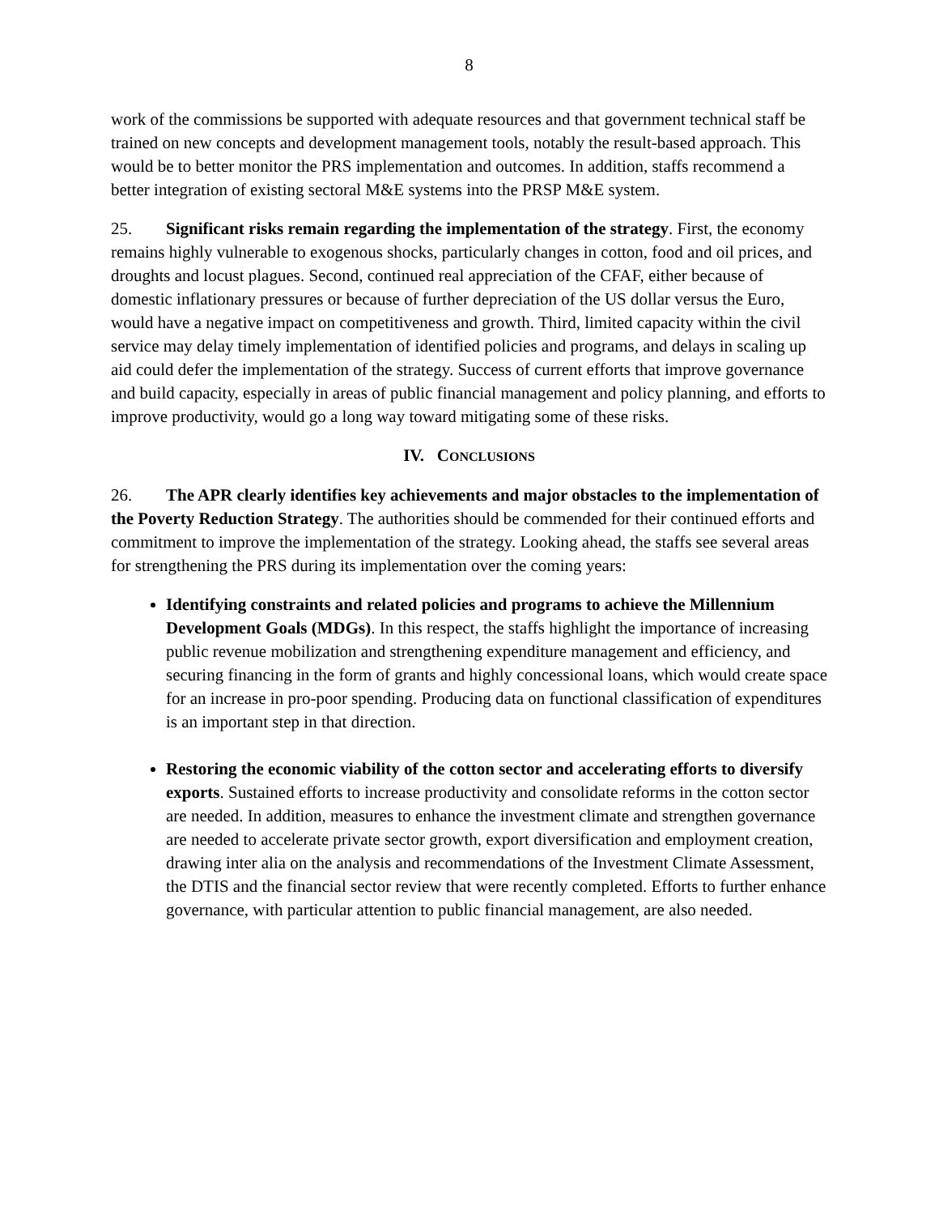8
work of the commissions be supported with adequate resources and that government technical staff be trained on new concepts and development management tools, notably the result-based approach. This would be to better monitor the PRS implementation and outcomes. In addition, staffs recommend a better integration of existing sectoral M&E systems into the PRSP M&E system.
25. Significant risks remain regarding the implementation of the strategy. First, the economy remains highly vulnerable to exogenous shocks, particularly changes in cotton, food and oil prices, and droughts and locust plagues. Second, continued real appreciation of the CFAF, either because of domestic inflationary pressures or because of further depreciation of the US dollar versus the Euro, would have a negative impact on competitiveness and growth. Third, limited capacity within the civil service may delay timely implementation of identified policies and programs, and delays in scaling up aid could defer the implementation of the strategy. Success of current efforts that improve governance and build capacity, especially in areas of public financial management and policy planning, and efforts to improve productivity, would go a long way toward mitigating some of these risks.
IV. CONCLUSIONS
26. The APR clearly identifies key achievements and major obstacles to the implementation of the Poverty Reduction Strategy. The authorities should be commended for their continued efforts and commitment to improve the implementation of the strategy. Looking ahead, the staffs see several areas for strengthening the PRS during its implementation over the coming years:
Identifying constraints and related policies and programs to achieve the Millennium Development Goals (MDGs). In this respect, the staffs highlight the importance of increasing public revenue mobilization and strengthening expenditure management and efficiency, and securing financing in the form of grants and highly concessional loans, which would create space for an increase in pro-poor spending. Producing data on functional classification of expenditures is an important step in that direction.
Restoring the economic viability of the cotton sector and accelerating efforts to diversify exports. Sustained efforts to increase productivity and consolidate reforms in the cotton sector are needed. In addition, measures to enhance the investment climate and strengthen governance are needed to accelerate private sector growth, export diversification and employment creation, drawing inter alia on the analysis and recommendations of the Investment Climate Assessment, the DTIS and the financial sector review that were recently completed. Efforts to further enhance governance, with particular attention to public financial management, are also needed.